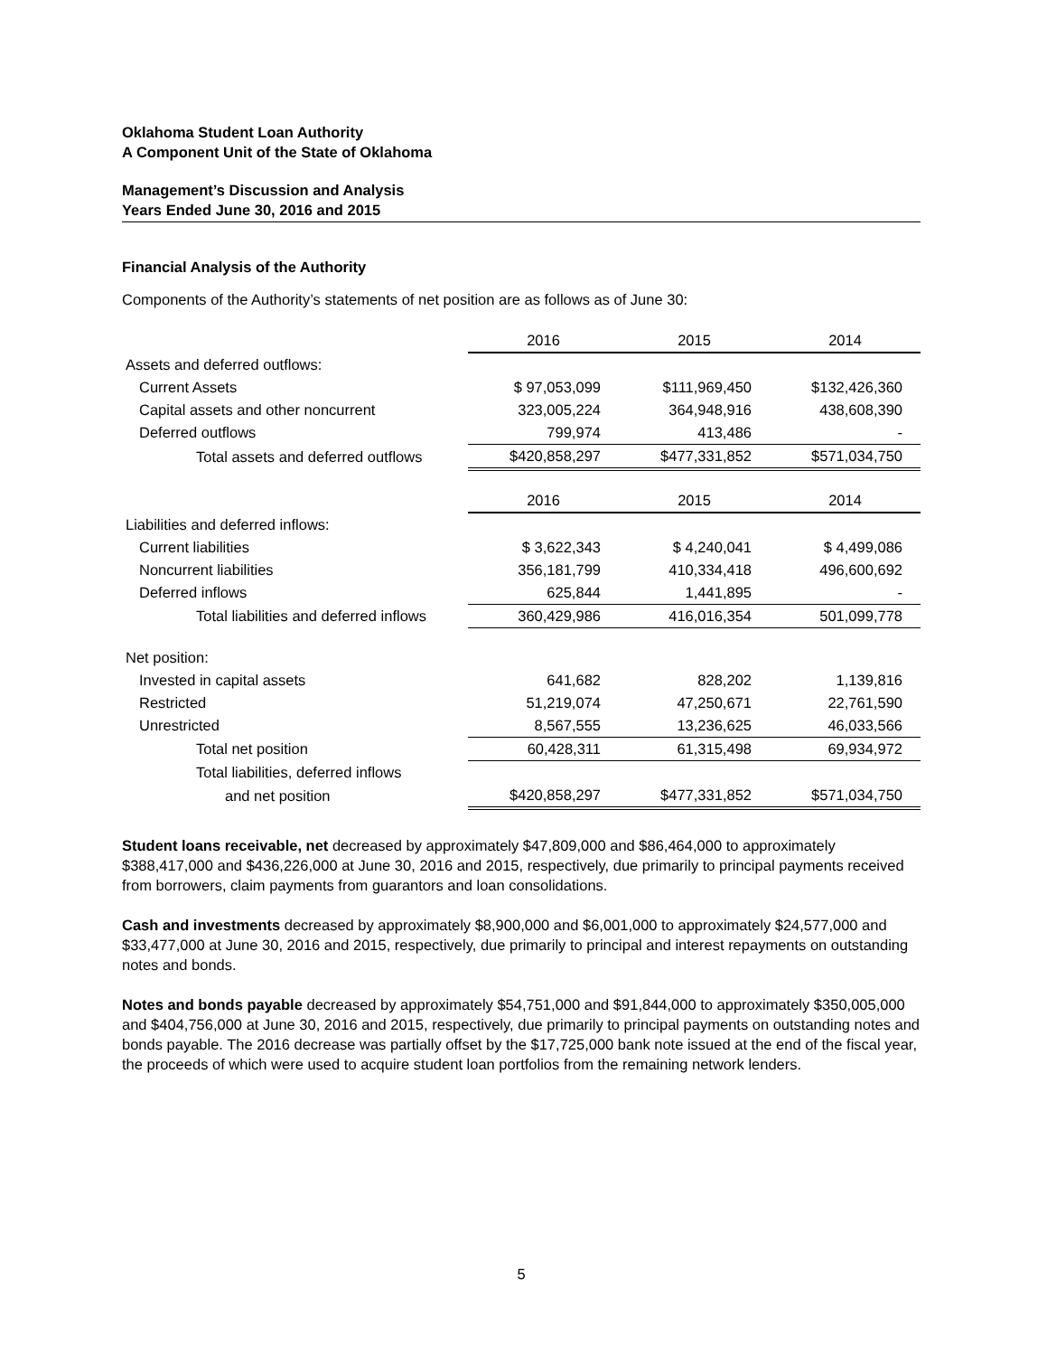Oklahoma Student Loan Authority
A Component Unit of the State of Oklahoma
Management’s Discussion and Analysis
Years Ended June 30, 2016 and 2015
Financial Analysis of the Authority
Components of the Authority’s statements of net position are as follows as of June 30:
| | 2016 | 2015 | 2014 |
| Assets and deferred outflows: | | | |
| Current Assets | $ 97,053,099 | $111,969,450 | $132,426,360 |
| Capital assets and other noncurrent | 323,005,224 | 364,948,916 | 438,608,390 |
| Deferred outflows | 799,974 | 413,486 | - |
| Total assets and deferred outflows | $420,858,297 | $477,331,852 | $571,034,750 |
| | 2016 | 2015 | 2014 |
| Liabilities and deferred inflows: | | | |
| Current liabilities | $ 3,622,343 | $ 4,240,041 | $ 4,499,086 |
| Noncurrent liabilities | 356,181,799 | 410,334,418 | 496,600,692 |
| Deferred inflows | 625,844 | 1,441,895 | - |
| Total liabilities and deferred inflows | 360,429,986 | 416,016,354 | 501,099,778 |
| Net position: | | | |
| Invested in capital assets | 641,682 | 828,202 | 1,139,816 |
| Restricted | 51,219,074 | 47,250,671 | 22,761,590 |
| Unrestricted | 8,567,555 | 13,236,625 | 46,033,566 |
| Total net position | 60,428,311 | 61,315,498 | 69,934,972 |
| Total liabilities, deferred inflows | | | |
| and net position | $420,858,297 | $477,331,852 | $571,034,750 |
Student loans receivable, net decreased by approximately $47,809,000 and $86,464,000 to approximately $388,417,000 and $436,226,000 at June 30, 2016 and 2015, respectively, due primarily to principal payments received from borrowers, claim payments from guarantors and loan consolidations.
Cash and investments decreased by approximately $8,900,000 and $6,001,000 to approximately $24,577,000 and $33,477,000 at June 30, 2016 and 2015, respectively, due primarily to principal and interest repayments on outstanding notes and bonds.
Notes and bonds payable decreased by approximately $54,751,000 and $91,844,000 to approximately $350,005,000 and $404,756,000 at June 30, 2016 and 2015, respectively, due primarily to principal payments on outstanding notes and bonds payable. The 2016 decrease was partially offset by the $17,725,000 bank note issued at the end of the fiscal year, the proceeds of which were used to acquire student loan portfolios from the remaining network lenders.
5